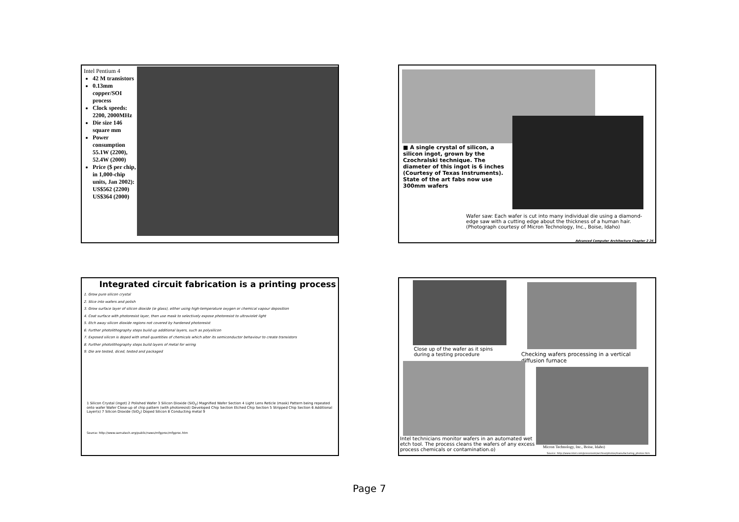Intel Pentium 4
42 M transistors
0.13mm copper/SOI process
Clock speeds: 2200, 2000MHz
Die size 146 square mm
Power consumption 55.1W (2200), 52.4W (2000)
Price ($ per chip, in 1,000-chip units, Jan 2002):
US$562 (2200)
US$364 (2000)
■ A single crystal of silicon, a silicon ingot, grown by the Czochralski technique. The diameter of this ingot is 6 inches (Courtesy of Texas Instruments). State of the art fabs now use 300mm wafers
Wafer saw: Each wafer is cut into many individual die using a diamond-edge saw with a cutting edge about the thickness of a human hair. (Photograph courtesy of Micron Technology, Inc., Boise, Idaho)
Advanced Computer Architecture Chapter 2 26
Integrated circuit fabrication is a printing process
1. Grow pure silicon crystal
2. Slice into wafers and polish
3. Grow surface layer of silicon dioxide (ie glass), either using high-temperature oxygen or chemical vapour deposition
4. Coat surface with photoresist layer, then use mask to selectively expose photoresist to ultraviolet light
5. Etch away silicon dioxide regions not covered by hardened photoresist
6. Further photolithography steps build up additional layers, such as polysilicon
7. Exposed silicon is doped with small quantities of chemicals which alter its semiconductor behaviour to create transistors
8. Further photolithography steps build layers of metal for wiring
9. Die are tested, diced, tested and packaged
1 Silicon Crystal (ingot) 2 Polished Wafer 3 Silicon Dioxide (SiO<sub>2</sub>) Magnified Wafer Section 4 Light Lens Reticle (mask) Pattern being repeated onto wafer Wafer Close-up of chip pattern (with photoresist) Developed Chip Section Etched Chip Section 5 Stripped Chip Section 6 Additional Layer(s) 7 Silicon Dioxide (SiO<sub>2</sub>) Doped Silicon 8 Conducting metal 9
Source: http://www.sematech.org/public/news/mfgproc/mfgproc.htm
Close up of the wafer as it spins during a testing procedure
Checking wafers processing in a vertical diffusion furnace
Intel technicians monitor wafers in an automated wet etch tool. The process cleans the wafers of any excess process chemicals or contamination.o)
Micron Technology, Inc., Boise, Idaho)
Source: http://www.intel.com/pressroom/archive/photos/manufacturing_photos.htm
Page 7